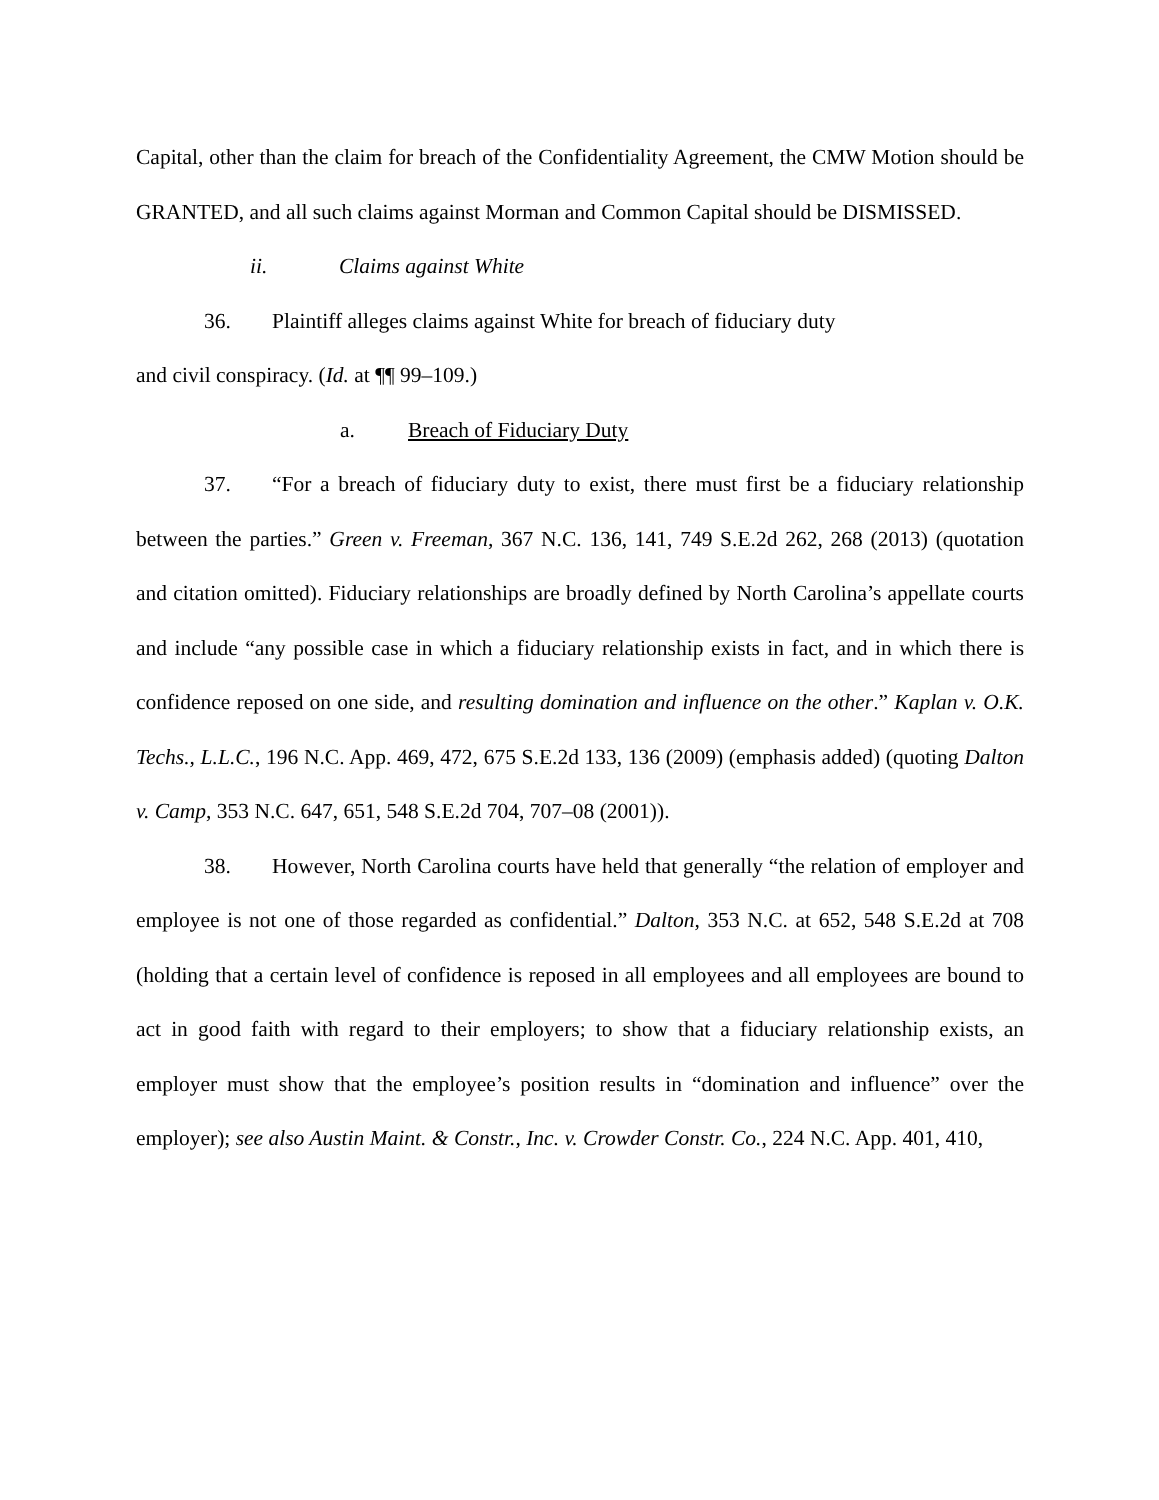Capital, other than the claim for breach of the Confidentiality Agreement, the CMW Motion should be GRANTED, and all such claims against Morman and Common Capital should be DISMISSED.
ii. Claims against White
36. Plaintiff alleges claims against White for breach of fiduciary duty
and civil conspiracy. (Id. at ¶¶ 99–109.)
a. Breach of Fiduciary Duty
37. “For a breach of fiduciary duty to exist, there must first be a fiduciary relationship between the parties.” Green v. Freeman, 367 N.C. 136, 141, 749 S.E.2d 262, 268 (2013) (quotation and citation omitted). Fiduciary relationships are broadly defined by North Carolina’s appellate courts and include “any possible case in which a fiduciary relationship exists in fact, and in which there is confidence reposed on one side, and resulting domination and influence on the other.” Kaplan v. O.K. Techs., L.L.C., 196 N.C. App. 469, 472, 675 S.E.2d 133, 136 (2009) (emphasis added) (quoting Dalton v. Camp, 353 N.C. 647, 651, 548 S.E.2d 704, 707–08 (2001)).
38. However, North Carolina courts have held that generally “the relation of employer and employee is not one of those regarded as confidential.” Dalton, 353 N.C. at 652, 548 S.E.2d at 708 (holding that a certain level of confidence is reposed in all employees and all employees are bound to act in good faith with regard to their employers; to show that a fiduciary relationship exists, an employer must show that the employee’s position results in “domination and influence” over the employer); see also Austin Maint. & Constr., Inc. v. Crowder Constr. Co., 224 N.C. App. 401, 410,